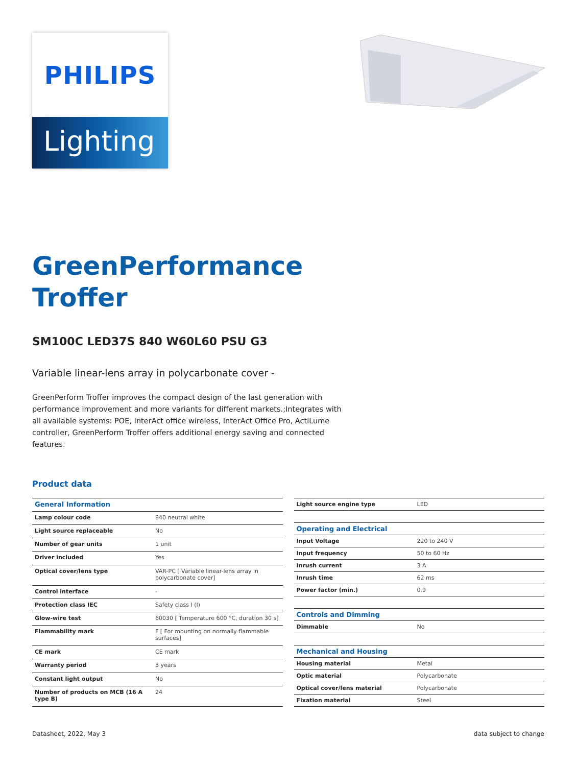PHILIPS
Lighting
GreenPerformance
Troffer
SM100C LED37S 840 W60L60 PSU G3
Variable linear-lens array in polycarbonate cover -
GreenPerform Troffer improves the compact design of the last generation with performance improvement and more variants for different markets.;Integrates with all available systems: POE, InterAct office wireless, InterAct Office Pro, ActiLume controller, GreenPerform Troffer offers additional energy saving and connected features.
Product data
| General Information | |
| --- | --- |
| Lamp colour code | 840 neutral white |
| Light source replaceable | No |
| Number of gear units | 1 unit |
| Driver included | Yes |
| Optical cover/lens type | VAR-PC [ Variable linear-lens array in polycarbonate cover] |
| Control interface | - |
| Protection class IEC | Safety class I (I) |
| Glow-wire test | 60030 [ Temperature 600 °C, duration 30 s] |
| Flammability mark | F [ For mounting on normally flammable surfaces] |
| CE mark | CE mark |
| Warranty period | 3 years |
| Constant light output | No |
| Number of products on MCB (16 A type B) | 24 |
| Light source engine type | LED |
| Operating and Electrical | |
| Input Voltage | 220 to 240 V |
| Input frequency | 50 to 60 Hz |
| Inrush current | 3 A |
| Inrush time | 62 ms |
| Power factor (min.) | 0.9 |
| Controls and Dimming | |
| Dimmable | No |
| Mechanical and Housing | |
| Housing material | Metal |
| Optic material | Polycarbonate |
| Optical cover/lens material | Polycarbonate |
| Fixation material | Steel |
Datasheet, 2022, May 3 data subject to change